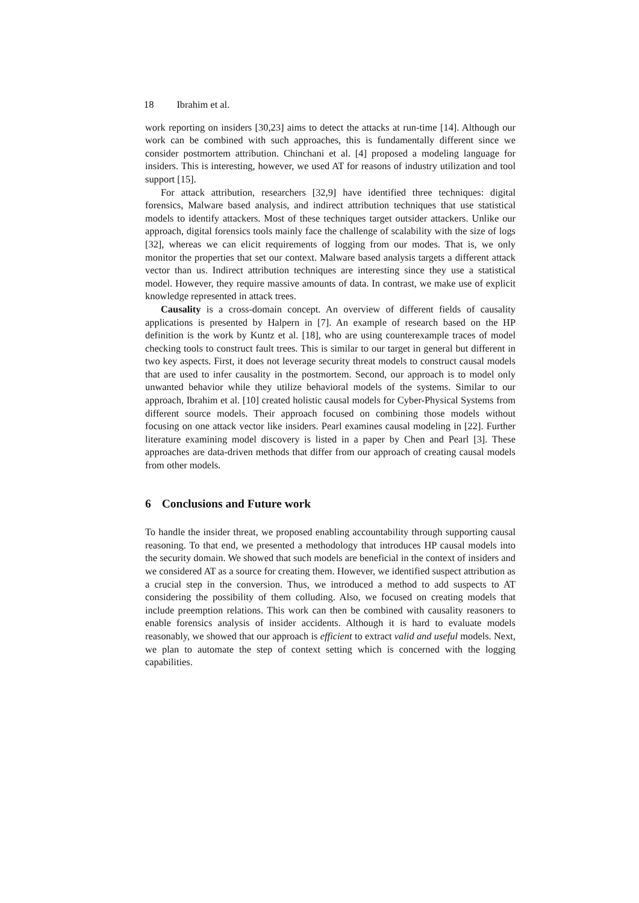18 Ibrahim et al.
work reporting on insiders [30,23] aims to detect the attacks at run-time [14]. Although our work can be combined with such approaches, this is fundamentally different since we consider postmortem attribution. Chinchani et al. [4] proposed a modeling language for insiders. This is interesting, however, we used AT for reasons of industry utilization and tool support [15].
For attack attribution, researchers [32,9] have identified three techniques: digital forensics, Malware based analysis, and indirect attribution techniques that use statistical models to identify attackers. Most of these techniques target outsider attackers. Unlike our approach, digital forensics tools mainly face the challenge of scalability with the size of logs [32], whereas we can elicit requirements of logging from our modes. That is, we only monitor the properties that set our context. Malware based analysis targets a different attack vector than us. Indirect attribution techniques are interesting since they use a statistical model. However, they require massive amounts of data. In contrast, we make use of explicit knowledge represented in attack trees.
Causality is a cross-domain concept. An overview of different fields of causality applications is presented by Halpern in [7]. An example of research based on the HP definition is the work by Kuntz et al. [18], who are using counterexample traces of model checking tools to construct fault trees. This is similar to our target in general but different in two key aspects. First, it does not leverage security threat models to construct causal models that are used to infer causality in the postmortem. Second, our approach is to model only unwanted behavior while they utilize behavioral models of the systems. Similar to our approach, Ibrahim et al. [10] created holistic causal models for Cyber-Physical Systems from different source models. Their approach focused on combining those models without focusing on one attack vector like insiders. Pearl examines causal modeling in [22]. Further literature examining model discovery is listed in a paper by Chen and Pearl [3]. These approaches are data-driven methods that differ from our approach of creating causal models from other models.
6 Conclusions and Future work
To handle the insider threat, we proposed enabling accountability through supporting causal reasoning. To that end, we presented a methodology that introduces HP causal models into the security domain. We showed that such models are beneficial in the context of insiders and we considered AT as a source for creating them. However, we identified suspect attribution as a crucial step in the conversion. Thus, we introduced a method to add suspects to AT considering the possibility of them colluding. Also, we focused on creating models that include preemption relations. This work can then be combined with causality reasoners to enable forensics analysis of insider accidents. Although it is hard to evaluate models reasonably, we showed that our approach is efficient to extract valid and useful models. Next, we plan to automate the step of context setting which is concerned with the logging capabilities.